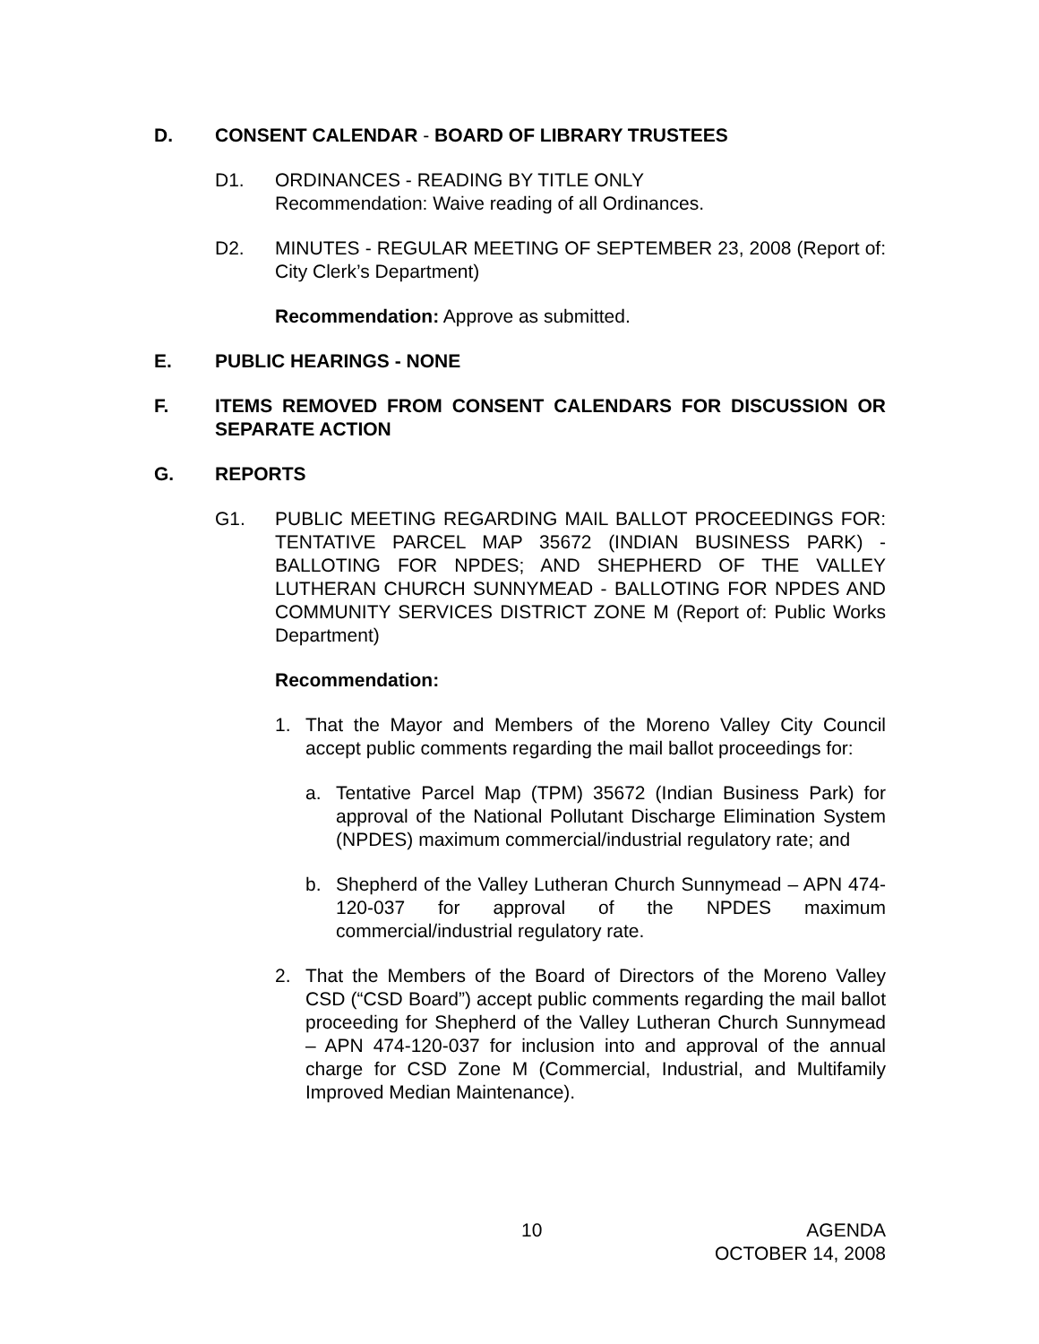D. CONSENT CALENDAR - BOARD OF LIBRARY TRUSTEES
D1. ORDINANCES - READING BY TITLE ONLY
Recommendation: Waive reading of all Ordinances.
D2. MINUTES - REGULAR MEETING OF SEPTEMBER 23, 2008 (Report of: City Clerk’s Department)
Recommendation: Approve as submitted.
E. PUBLIC HEARINGS - NONE
F. ITEMS REMOVED FROM CONSENT CALENDARS FOR DISCUSSION OR SEPARATE ACTION
G. REPORTS
G1. PUBLIC MEETING REGARDING MAIL BALLOT PROCEEDINGS FOR: TENTATIVE PARCEL MAP 35672 (INDIAN BUSINESS PARK) - BALLOTING FOR NPDES; AND SHEPHERD OF THE VALLEY LUTHERAN CHURCH SUNNYMEAD - BALLOTING FOR NPDES AND COMMUNITY SERVICES DISTRICT ZONE M (Report of: Public Works Department)
Recommendation:
1. That the Mayor and Members of the Moreno Valley City Council accept public comments regarding the mail ballot proceedings for:
a. Tentative Parcel Map (TPM) 35672 (Indian Business Park) for approval of the National Pollutant Discharge Elimination System (NPDES) maximum commercial/industrial regulatory rate; and
b. Shepherd of the Valley Lutheran Church Sunnymead – APN 474-120-037 for approval of the NPDES maximum commercial/industrial regulatory rate.
2. That the Members of the Board of Directors of the Moreno Valley CSD (“CSD Board”) accept public comments regarding the mail ballot proceeding for Shepherd of the Valley Lutheran Church Sunnymead – APN 474-120-037 for inclusion into and approval of the annual charge for CSD Zone M (Commercial, Industrial, and Multifamily Improved Median Maintenance).
10
AGENDA
OCTOBER 14, 2008